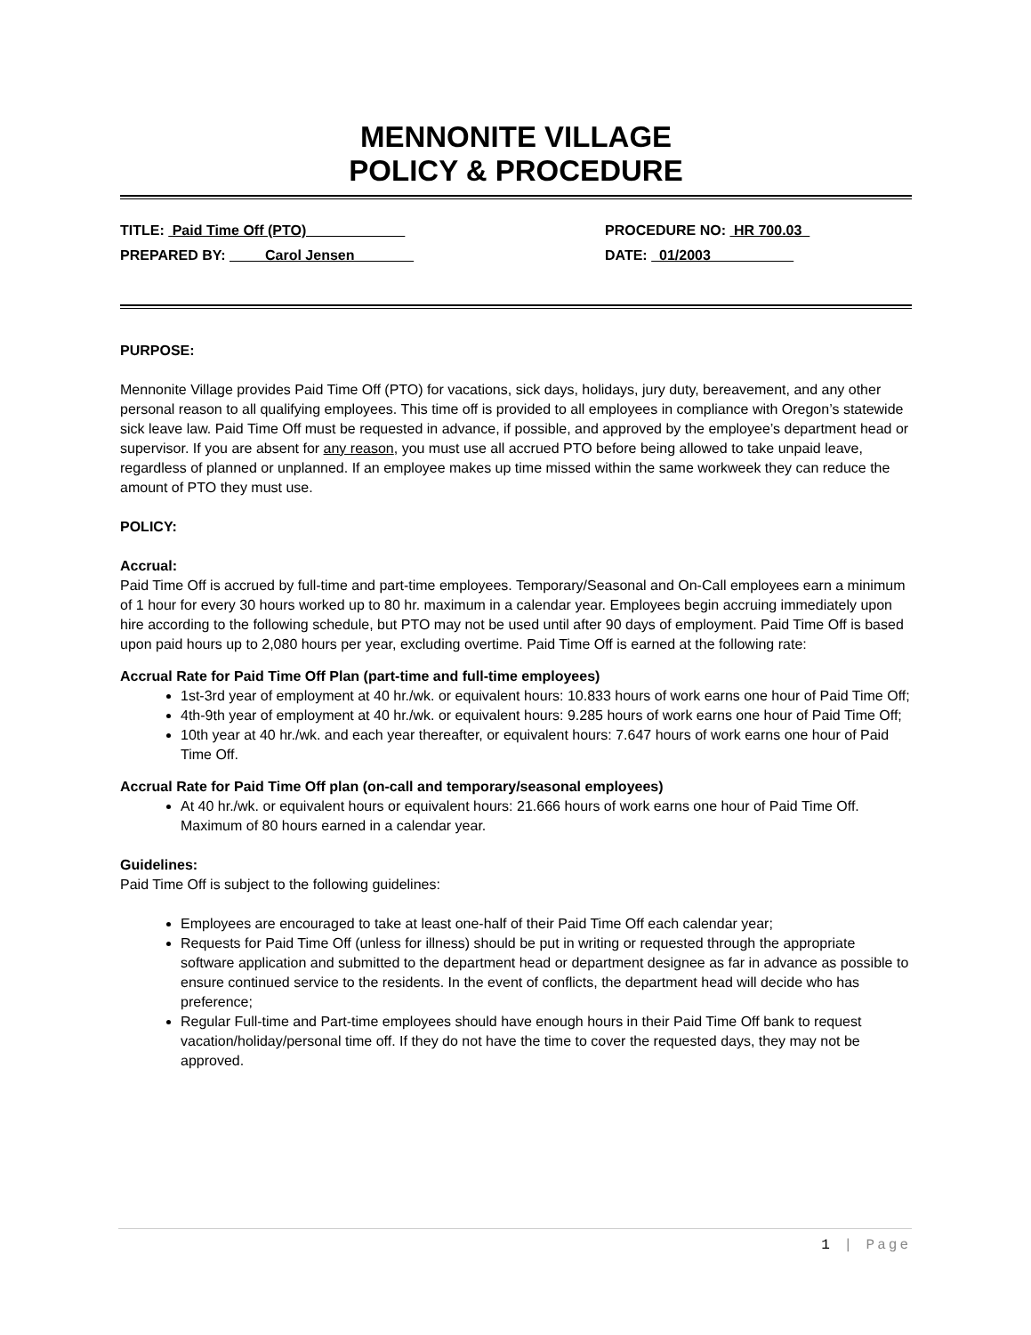MENNONITE VILLAGE
POLICY & PROCEDURE
TITLE: Paid Time Off (PTO) PROCEDURE NO: HR 700.03
PREPARED BY: Carol Jensen DATE: 01/2003
PURPOSE:
Mennonite Village provides Paid Time Off (PTO) for vacations, sick days, holidays, jury duty, bereavement, and any other personal reason to all qualifying employees. This time off is provided to all employees in compliance with Oregon’s statewide sick leave law. Paid Time Off must be requested in advance, if possible, and approved by the employee’s department head or supervisor. If you are absent for any reason, you must use all accrued PTO before being allowed to take unpaid leave, regardless of planned or unplanned. If an employee makes up time missed within the same workweek they can reduce the amount of PTO they must use.
POLICY:
Accrual:
Paid Time Off is accrued by full-time and part-time employees. Temporary/Seasonal and On-Call employees earn a minimum of 1 hour for every 30 hours worked up to 80 hr. maximum in a calendar year. Employees begin accruing immediately upon hire according to the following schedule, but PTO may not be used until after 90 days of employment. Paid Time Off is based upon paid hours up to 2,080 hours per year, excluding overtime. Paid Time Off is earned at the following rate:
Accrual Rate for Paid Time Off Plan (part-time and full-time employees)
1st-3rd year of employment at 40 hr./wk. or equivalent hours: 10.833 hours of work earns one hour of Paid Time Off;
4th-9th year of employment at 40 hr./wk. or equivalent hours: 9.285 hours of work earns one hour of Paid Time Off;
10th year at 40 hr./wk. and each year thereafter, or equivalent hours: 7.647 hours of work earns one hour of Paid Time Off.
Accrual Rate for Paid Time Off plan (on-call and temporary/seasonal employees)
At 40 hr./wk. or equivalent hours or equivalent hours: 21.666 hours of work earns one hour of Paid Time Off. Maximum of 80 hours earned in a calendar year.
Guidelines:
Paid Time Off is subject to the following guidelines:
Employees are encouraged to take at least one-half of their Paid Time Off each calendar year;
Requests for Paid Time Off (unless for illness) should be put in writing or requested through the appropriate software application and submitted to the department head or department designee as far in advance as possible to ensure continued service to the residents. In the event of conflicts, the department head will decide who has preference;
Regular Full-time and Part-time employees should have enough hours in their Paid Time Off bank to request vacation/holiday/personal time off. If they do not have the time to cover the requested days, they may not be approved.
1 | Page